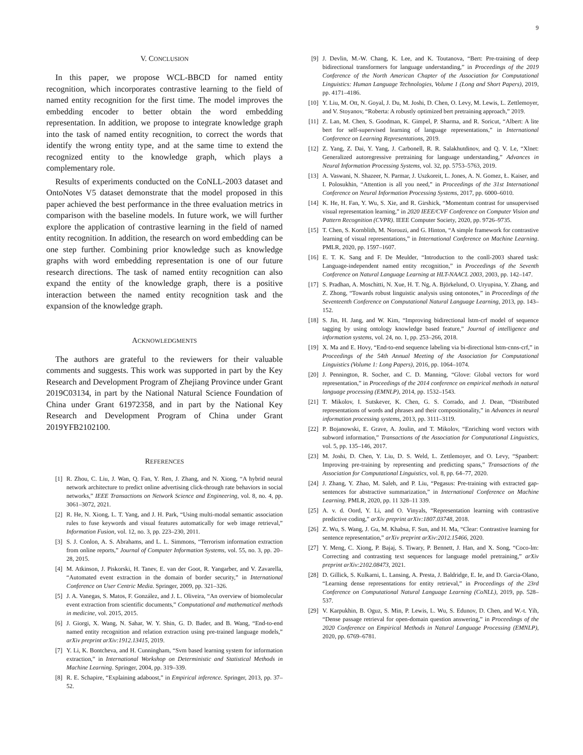9
V. CONCLUSION
In this paper, we propose WCL-BBCD for named entity recognition, which incorporates contrastive learning to the field of named entity recognition for the first time. The model improves the embedding encoder to better obtain the word embedding representation. In addition, we propose to integrate knowledge graph into the task of named entity recognition, to correct the words that identify the wrong entity type, and at the same time to extend the recognized entity to the knowledge graph, which plays a complementary role.
Results of experiments conducted on the CoNLL-2003 dataset and OntoNotes V5 dataset demonstrate that the model proposed in this paper achieved the best performance in the three evaluation metrics in comparison with the baseline models. In future work, we will further explore the application of contrastive learning in the field of named entity recognition. In addition, the research on word embedding can be one step further. Combining prior knowledge such as knowledge graphs with word embedding representation is one of our future research directions. The task of named entity recognition can also expand the entity of the knowledge graph, there is a positive interaction between the named entity recognition task and the expansion of the knowledge graph.
ACKNOWLEDGMENTS
The authors are grateful to the reviewers for their valuable comments and suggests. This work was supported in part by the Key Research and Development Program of Zhejiang Province under Grant 2019C03134, in part by the National Natural Science Foundation of China under Grant 61972358, and in part by the National Key Research and Development Program of China under Grant 2019YFB2102100.
REFERENCES
[1] R. Zhou, C. Liu, J. Wan, Q. Fan, Y. Ren, J. Zhang, and N. Xiong, “A hybrid neural network architecture to predict online advertising click-through rate behaviors in social networks,” IEEE Transactions on Network Science and Engineering, vol. 8, no. 4, pp. 3061–3072, 2021.
[2] R. He, N. Xiong, L. T. Yang, and J. H. Park, “Using multi-modal semantic association rules to fuse keywords and visual features automatically for web image retrieval,” Information Fusion, vol. 12, no. 3, pp. 223–230, 2011.
[3] S. J. Conlon, A. S. Abrahams, and L. L. Simmons, “Terrorism information extraction from online reports,” Journal of Computer Information Systems, vol. 55, no. 3, pp. 20–28, 2015.
[4] M. Atkinson, J. Piskorski, H. Tanev, E. van der Goot, R. Yangarber, and V. Zavarella, “Automated event extraction in the domain of border security,” in International Conference on User Centric Media. Springer, 2009, pp. 321–326.
[5] J. A. Vanegas, S. Matos, F. González, and J. L. Oliveira, “An overview of biomolecular event extraction from scientific documents,” Computational and mathematical methods in medicine, vol. 2015, 2015.
[6] J. Giorgi, X. Wang, N. Sahar, W. Y. Shin, G. D. Bader, and B. Wang, “End-to-end named entity recognition and relation extraction using pre-trained language models,” arXiv preprint arXiv:1912.13415, 2019.
[7] Y. Li, K. Bontcheva, and H. Cunningham, “Svm based learning system for information extraction,” in International Workshop on Deterministic and Statistical Methods in Machine Learning. Springer, 2004, pp. 319–339.
[8] R. E. Schapire, “Explaining adaboost,” in Empirical inference. Springer, 2013, pp. 37–52.
[9] J. Devlin, M.-W. Chang, K. Lee, and K. Toutanova, “Bert: Pre-training of deep bidirectional transformers for language understanding,” in Proceedings of the 2019 Conference of the North American Chapter of the Association for Computational Linguistics: Human Language Technologies, Volume 1 (Long and Short Papers), 2019, pp. 4171–4186.
[10] Y. Liu, M. Ott, N. Goyal, J. Du, M. Joshi, D. Chen, O. Levy, M. Lewis, L. Zettlemoyer, and V. Stoyanov, “Roberta: A robustly optimized bert pretraining approach,” 2019.
[11] Z. Lan, M. Chen, S. Goodman, K. Gimpel, P. Sharma, and R. Soricut, “Albert: A lite bert for self-supervised learning of language representations,” in International Conference on Learning Representations, 2019.
[12] Z. Yang, Z. Dai, Y. Yang, J. Carbonell, R. R. Salakhutdinov, and Q. V. Le, “Xlnet: Generalized autoregressive pretraining for language understanding,” Advances in Neural Information Processing Systems, vol. 32, pp. 5753–5763, 2019.
[13] A. Vaswani, N. Shazeer, N. Parmar, J. Uszkoreit, L. Jones, A. N. Gomez, Ł. Kaiser, and I. Polosukhin, “Attention is all you need,” in Proceedings of the 31st International Conference on Neural Information Processing Systems, 2017, pp. 6000–6010.
[14] K. He, H. Fan, Y. Wu, S. Xie, and R. Girshick, “Momentum contrast for unsupervised visual representation learning,” in 2020 IEEE/CVF Conference on Computer Vision and Pattern Recognition (CVPR). IEEE Computer Society, 2020, pp. 9726–9735.
[15] T. Chen, S. Kornblith, M. Norouzi, and G. Hinton, “A simple framework for contrastive learning of visual representations,” in International Conference on Machine Learning. PMLR, 2020, pp. 1597–1607.
[16] E. T. K. Sang and F. De Meulder, “Introduction to the conll-2003 shared task: Language-independent named entity recognition,” in Proceedings of the Seventh Conference on Natural Language Learning at HLT-NAACL 2003, 2003, pp. 142–147.
[17] S. Pradhan, A. Moschitti, N. Xue, H. T. Ng, A. Björkelund, O. Uryupina, Y. Zhang, and Z. Zhong, “Towards robust linguistic analysis using ontonotes,” in Proceedings of the Seventeenth Conference on Computational Natural Language Learning, 2013, pp. 143–152.
[18] S. Jin, H. Jang, and W. Kim, “Improving bidirectional lstm-crf model of sequence tagging by using ontology knowledge based feature,” Journal of intelligence and information systems, vol. 24, no. 1, pp. 253–266, 2018.
[19] X. Ma and E. Hovy, “End-to-end sequence labeling via bi-directional lstm-cnns-crf,” in Proceedings of the 54th Annual Meeting of the Association for Computational Linguistics (Volume 1: Long Papers), 2016, pp. 1064–1074.
[20] J. Pennington, R. Socher, and C. D. Manning, “Glove: Global vectors for word representation,” in Proceedings of the 2014 conference on empirical methods in natural language processing (EMNLP), 2014, pp. 1532–1543.
[21] T. Mikolov, I. Sutskever, K. Chen, G. S. Corrado, and J. Dean, “Distributed representations of words and phrases and their compositionality,” in Advances in neural information processing systems, 2013, pp. 3111–3119.
[22] P. Bojanowski, E. Grave, A. Joulin, and T. Mikolov, “Enriching word vectors with subword information,” Transactions of the Association for Computational Linguistics, vol. 5, pp. 135–146, 2017.
[23] M. Joshi, D. Chen, Y. Liu, D. S. Weld, L. Zettlemoyer, and O. Levy, “Spanbert: Improving pre-training by representing and predicting spans,” Transactions of the Association for Computational Linguistics, vol. 8, pp. 64–77, 2020.
[24] J. Zhang, Y. Zhao, M. Saleh, and P. Liu, “Pegasus: Pre-training with extracted gap-sentences for abstractive summarization,” in International Conference on Machine Learning. PMLR, 2020, pp. 11 328–11 339.
[25] A. v. d. Oord, Y. Li, and O. Vinyals, “Representation learning with contrastive predictive coding,” arXiv preprint arXiv:1807.03748, 2018.
[26] Z. Wu, S. Wang, J. Gu, M. Khabsa, F. Sun, and H. Ma, “Clear: Contrastive learning for sentence representation,” arXiv preprint arXiv:2012.15466, 2020.
[27] Y. Meng, C. Xiong, P. Bajaj, S. Tiwary, P. Bennett, J. Han, and X. Song, “Coco-lm: Correcting and contrasting text sequences for language model pretraining,” arXiv preprint arXiv:2102.08473, 2021.
[28] D. Gillick, S. Kulkarni, L. Lansing, A. Presta, J. Baldridge, E. Ie, and D. Garcia-Olano, “Learning dense representations for entity retrieval,” in Proceedings of the 23rd Conference on Computational Natural Language Learning (CoNLL), 2019, pp. 528–537.
[29] V. Karpukhin, B. Oguz, S. Min, P. Lewis, L. Wu, S. Edunov, D. Chen, and W.-t. Yih, “Dense passage retrieval for open-domain question answering,” in Proceedings of the 2020 Conference on Empirical Methods in Natural Language Processing (EMNLP), 2020, pp. 6769–6781.